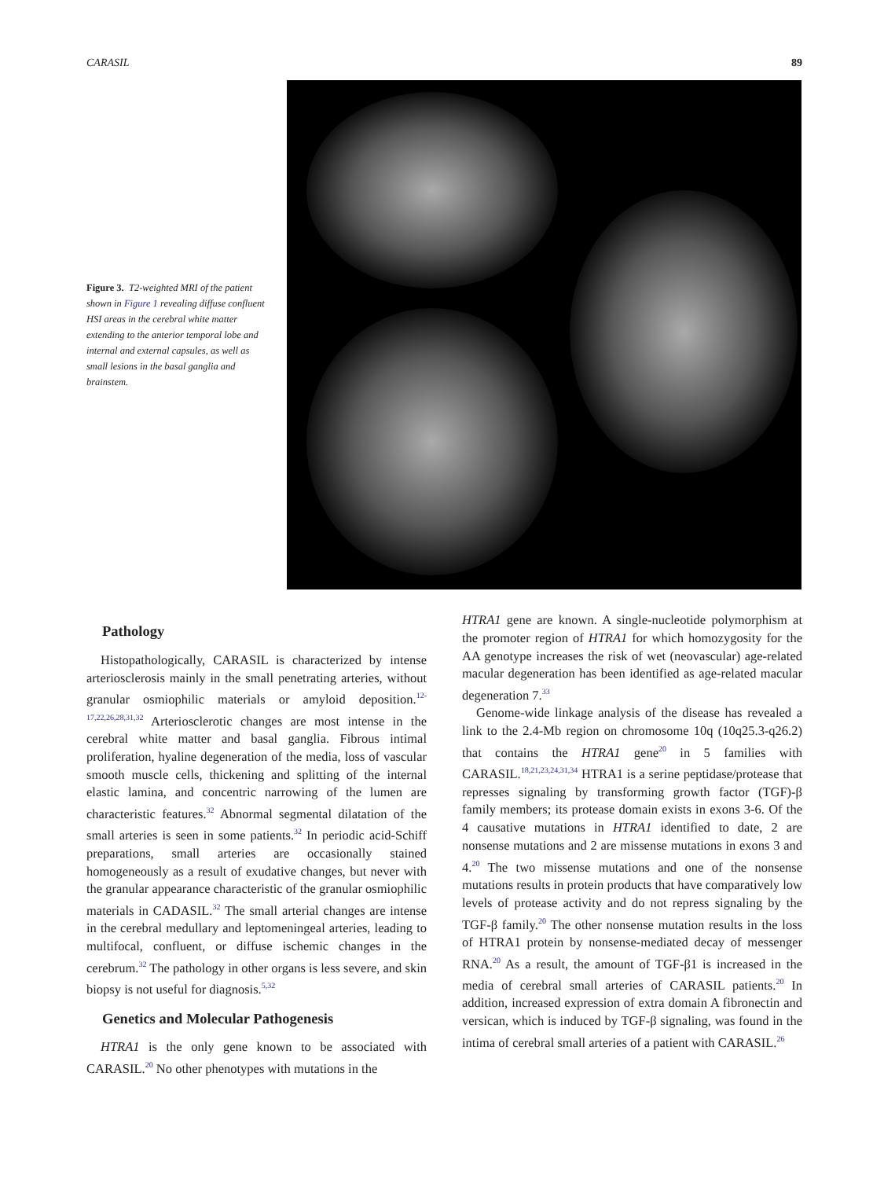CARASIL 89
Figure 3. T2-weighted MRI of the patient shown in Figure 1 revealing diffuse confluent HSI areas in the cerebral white matter extending to the anterior temporal lobe and internal and external capsules, as well as small lesions in the basal ganglia and brainstem.
Pathology
Histopathologically, CARASIL is characterized by intense arteriosclerosis mainly in the small penetrating arteries, without granular osmiophilic materials or amyloid deposition.<sup>12-17,22,26,28,31,32</sup> Arteriosclerotic changes are most intense in the cerebral white matter and basal ganglia. Fibrous intimal proliferation, hyaline degeneration of the media, loss of vascular smooth muscle cells, thickening and splitting of the internal elastic lamina, and concentric narrowing of the lumen are characteristic features.<sup>32</sup> Abnormal segmental dilatation of the small arteries is seen in some patients.<sup>32</sup> In periodic acid-Schiff preparations, small arteries are occasionally stained homogeneously as a result of exudative changes, but never with the granular appearance characteristic of the granular osmiophilic materials in CADASIL.<sup>32</sup> The small arterial changes are intense in the cerebral medullary and leptomeningeal arteries, leading to multifocal, confluent, or diffuse ischemic changes in the cerebrum.<sup>32</sup> The pathology in other organs is less severe, and skin biopsy is not useful for diagnosis.<sup>5,32</sup>
Genetics and Molecular Pathogenesis
HTRA1 is the only gene known to be associated with CARASIL.<sup>20</sup> No other phenotypes with mutations in the
HTRA1 gene are known. A single-nucleotide polymorphism at the promoter region of HTRA1 for which homozygosity for the AA genotype increases the risk of wet (neovascular) age-related macular degeneration has been identified as age-related macular degeneration 7.<sup>33</sup>
Genome-wide linkage analysis of the disease has revealed a link to the 2.4-Mb region on chromosome 10q (10q25.3-q26.2) that contains the HTRA1 gene<sup>20</sup> in 5 families with CARASIL.<sup>18,21,23,24,31,34</sup> HTRA1 is a serine peptidase/protease that represses signaling by transforming growth factor (TGF)-β family members; its protease domain exists in exons 3-6. Of the 4 causative mutations in HTRA1 identified to date, 2 are nonsense mutations and 2 are missense mutations in exons 3 and 4.<sup>20</sup> The two missense mutations and one of the nonsense mutations results in protein products that have comparatively low levels of protease activity and do not repress signaling by the TGF-β family.<sup>20</sup> The other nonsense mutation results in the loss of HTRA1 protein by nonsense-mediated decay of messenger RNA.<sup>20</sup> As a result, the amount of TGF-β1 is increased in the media of cerebral small arteries of CARASIL patients.<sup>20</sup> In addition, increased expression of extra domain A fibronectin and versican, which is induced by TGF-β signaling, was found in the intima of cerebral small arteries of a patient with CARASIL.<sup>26</sup>